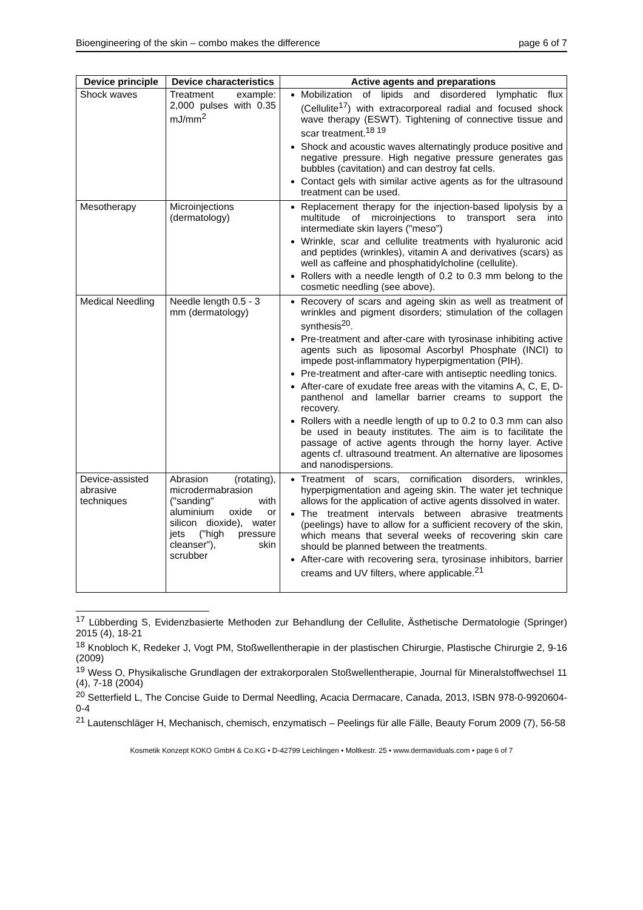Bioengineering of the skin – combo makes the difference page 6 of 7
| Device principle | Device characteristics | Active agents and preparations |
| --- | --- | --- |
| Shock waves | Treatment example: 2,000 pulses with 0.35 mJ/mm<sup>2</sup> | Mobilization of lipids and disordered lymphatic flux (Cellulite<sup>17</sup>) with extracorporeal radial and focused shock wave therapy (ESWT). Tightening of connective tissue and scar treatment.<sup>18 19</sup> Shock and acoustic waves alternatingly produce positive and negative pressure. High negative pressure generates gas bubbles (cavitation) and can destroy fat cells. Contact gels with similar active agents as for the ultrasound treatment can be used. |
| Mesotherapy | Microinjections (dermatology) | Replacement therapy for the injection-based lipolysis by a multitude of microinjections to transport sera into intermediate skin layers ("meso") Wrinkle, scar and cellulite treatments with hyaluronic acid and peptides (wrinkles), vitamin A and derivatives (scars) as well as caffeine and phosphatidylcholine (cellulite). Rollers with a needle length of 0.2 to 0.3 mm belong to the cosmetic needling (see above). |
| Medical Needling | Needle length 0.5 - 3 mm (dermatology) | Recovery of scars and ageing skin as well as treatment of wrinkles and pigment disorders; stimulation of the collagen synthesis<sup>20</sup>. Pre-treatment and after-care with tyrosinase inhibiting active agents such as liposomal Ascorbyl Phosphate (INCI) to impede post-inflammatory hyperpigmentation (PIH). Pre-treatment and after-care with antiseptic needling tonics. After-care of exudate free areas with the vitamins A, C, E, D-panthenol and lamellar barrier creams to support the recovery. Rollers with a needle length of up to 0.2 to 0.3 mm can also be used in beauty institutes. The aim is to facilitate the passage of active agents through the horny layer. Active agents cf. ultrasound treatment. An alternative are liposomes and nanodispersions. |
| Device-assisted abrasive techniques | Abrasion (rotating), microdermabrasion ("sanding" with aluminium oxide or silicon dioxide), water jets ("high pressure cleanser"), skin scrubber | Treatment of scars, cornification disorders, wrinkles, hyperpigmentation and ageing skin. The water jet technique allows for the application of active agents dissolved in water. The treatment intervals between abrasive treatments (peelings) have to allow for a sufficient recovery of the skin, which means that several weeks of recovering skin care should be planned between the treatments. After-care with recovering sera, tyrosinase inhibitors, barrier creams and UV filters, where applicable.<sup>21</sup> |
<sup>17</sup> Lübberding S, Evidenzbasierte Methoden zur Behandlung der Cellulite, Ästhetische Dermatologie (Springer) 2015 (4), 18-21
<sup>18</sup> Knobloch K, Redeker J, Vogt PM, Stoßwellentherapie in der plastischen Chirurgie, Plastische Chirurgie 2, 9-16 (2009)
<sup>19</sup> Wess O, Physikalische Grundlagen der extrakorporalen Stoßwellentherapie, Journal für Mineralstoffwechsel 11 (4), 7-18 (2004)
<sup>20</sup> Setterfield L, The Concise Guide to Dermal Needling, Acacia Dermacare, Canada, 2013, ISBN 978-0-9920604-0-4
<sup>21</sup> Lautenschläger H, Mechanisch, chemisch, enzymatisch – Peelings für alle Fälle, Beauty Forum 2009 (7), 56-58
Kosmetik Konzept KOKO GmbH & Co.KG • D-42799 Leichlingen • Moltkestr. 25 • www.dermaviduals.com • page 6 of 7